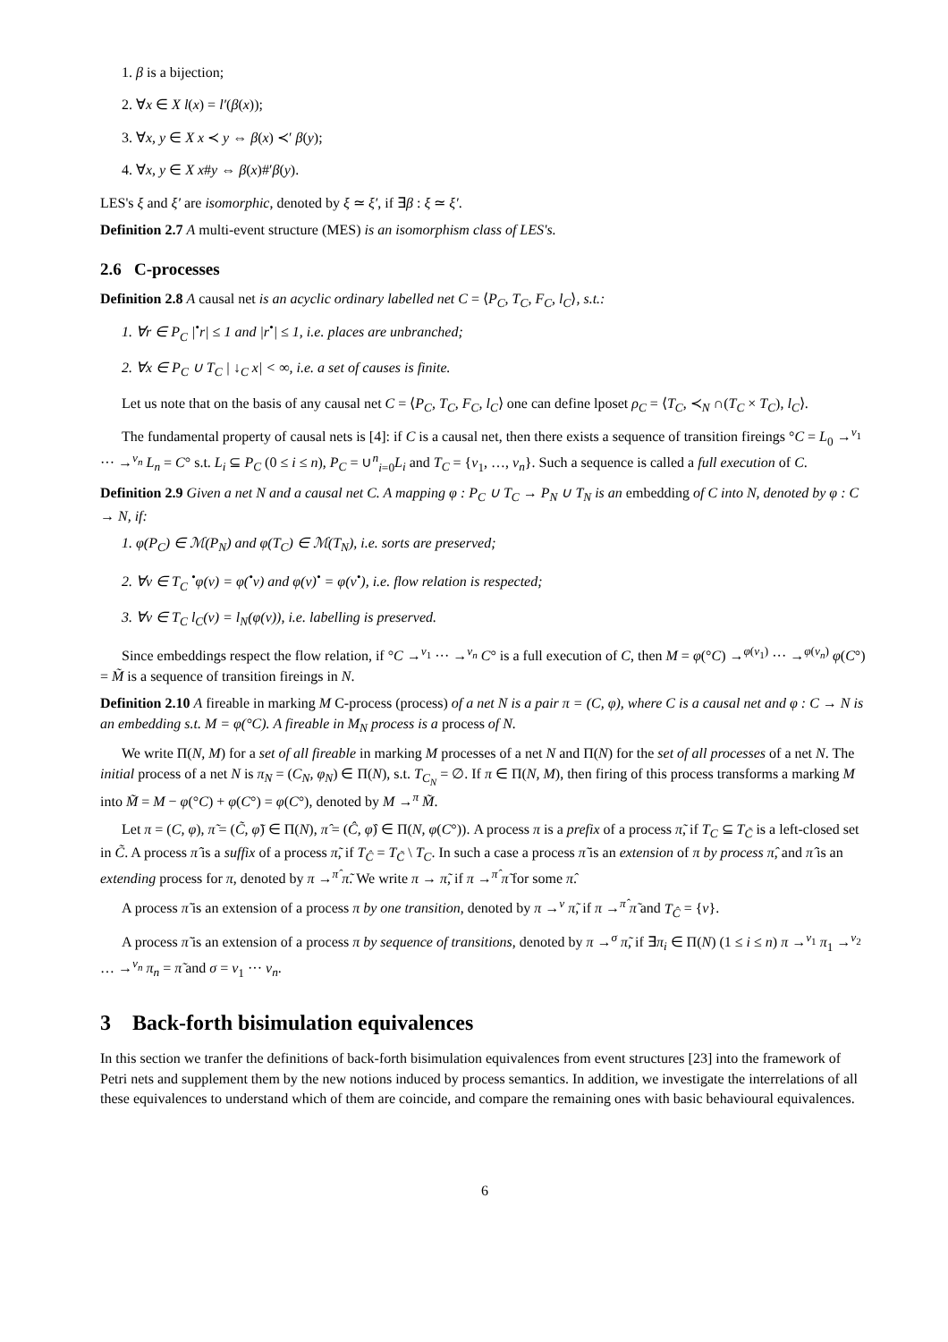1. β is a bijection;
2. ∀x ∈ X l(x) = l′(β(x));
3. ∀x, y ∈ X x ≺ y ⇔ β(x) ≺′ β(y);
4. ∀x, y ∈ X x#y ⇔ β(x)#′β(y).
LES's ξ and ξ′ are isomorphic, denoted by ξ ≃ ξ′, if ∃β : ξ ≃ ξ′.
Definition 2.7 A multi-event structure (MES) is an isomorphism class of LES's.
2.6 C-processes
Definition 2.8 A causal net is an acyclic ordinary labelled net C = ⟨P<sub>C</sub>, T<sub>C</sub>, F<sub>C</sub>, l<sub>C</sub>⟩, s.t.:
1. ∀r ∈ P<sub>C</sub> |<sup>•</sup>r| ≤ 1 and |r<sup>•</sup>| ≤ 1, i.e. places are unbranched;
2. ∀x ∈ P<sub>C</sub> ∪ T<sub>C</sub> | ↓<sub>C</sub> x| < ∞, i.e. a set of causes is finite.
Let us note that on the basis of any causal net C = ⟨P<sub>C</sub>, T<sub>C</sub>, F<sub>C</sub>, l<sub>C</sub>⟩ one can define lposet ρ<sub>C</sub> = ⟨T<sub>C</sub>, ≺<sub>N</sub> ∩(T<sub>C</sub> × T<sub>C</sub>), l<sub>C</sub>⟩.
The fundamental property of causal nets is [4]: if C is a causal net, then there exists a sequence of transition fireings °C = L<sub>0</sub> →<sup>v<sub>1</sub></sup> ··· →<sup>v<sub>n</sub></sup> L<sub>n</sub> = C° s.t. L<sub>i</sub> ⊆ P<sub>C</sub> (0 ≤ i ≤ n), P<sub>C</sub> = ∪<sup>n</sup><sub>i=0</sub>L<sub>i</sub> and T<sub>C</sub> = {v<sub>1</sub>, …, v<sub>n</sub>}. Such a sequence is called a full execution of C.
Definition 2.9 Given a net N and a causal net C. A mapping φ : P<sub>C</sub> ∪ T<sub>C</sub> → P<sub>N</sub> ∪ T<sub>N</sub> is an embedding of C into N, denoted by φ : C → N, if:
1. φ(P<sub>C</sub>) ∈ ℳ(P<sub>N</sub>) and φ(T<sub>C</sub>) ∈ ℳ(T<sub>N</sub>), i.e. sorts are preserved;
2. ∀v ∈ T<sub>C</sub> <sup>•</sup>φ(v) = φ(<sup>•</sup>v) and φ(v)<sup>•</sup> = φ(v<sup>•</sup>), i.e. flow relation is respected;
3. ∀v ∈ T<sub>C</sub> l<sub>C</sub>(v) = l<sub>N</sub>(φ(v)), i.e. labelling is preserved.
Since embeddings respect the flow relation, if °C →<sup>v<sub>1</sub></sup> ··· →<sup>v<sub>n</sub></sup> C° is a full execution of C, then M = φ(°C) →<sup>φ(v<sub>1</sub>)</sup> ··· →<sup>φ(v<sub>n</sub>)</sup> φ(C°) = M̃ is a sequence of transition fireings in N.
Definition 2.10 A fireable in marking M C-process (process) of a net N is a pair π = (C, φ), where C is a causal net and φ : C → N is an embedding s.t. M = φ(°C). A fireable in M<sub>N</sub> process is a process of N.
We write Π(N, M) for a set of all fireable in marking M processes of a net N and Π(N) for the set of all processes of a net N. The initial process of a net N is π<sub>N</sub> = (C<sub>N</sub>, φ<sub>N</sub>) ∈ Π(N), s.t. T<sub>C<sub>N</sub></sub> = ∅. If π ∈ Π(N, M), then firing of this process transforms a marking M into M̃ = M − φ(°C) + φ(C°) = φ(C°), denoted by M →<sup>π</sup> M̃.
Let π = (C, φ), π̃ = (C̃, φ̃) ∈ Π(N), π̂ = (Ĉ, φ̂) ∈ Π(N, φ(C°)). A process π is a prefix of a process π̃, if T<sub>C</sub> ⊆ T<sub>C̃</sub> is a left-closed set in C̃. A process π̂ is a suffix of a process π̃, if T<sub>Ĉ</sub> = T<sub>C̃</sub> \ T<sub>C</sub>. In such a case a process π̃ is an extension of π by process π̂, and π̂ is an extending process for π, denoted by π →<sup>π̂</sup> π̃. We write π → π̃, if π →<sup>π̂</sup> π̃ for some π̂.
A process π̃ is an extension of a process π by one transition, denoted by π →<sup>v</sup> π̃, if π →<sup>π̂</sup> π̃ and T<sub>Ĉ</sub> = {v}.
A process π̃ is an extension of a process π by sequence of transitions, denoted by π →<sup>σ</sup> π̃, if ∃π<sub>i</sub> ∈ Π(N) (1 ≤ i ≤ n) π →<sup>v<sub>1</sub></sup> π<sub>1</sub> →<sup>v<sub>2</sub></sup> … →<sup>v<sub>n</sub></sup> π<sub>n</sub> = π̃ and σ = v<sub>1</sub> ··· v<sub>n</sub>.
3 Back-forth bisimulation equivalences
In this section we tranfer the definitions of back-forth bisimulation equivalences from event structures [23] into the framework of Petri nets and supplement them by the new notions induced by process semantics. In addition, we investigate the interrelations of all these equivalences to understand which of them are coincide, and compare the remaining ones with basic behavioural equivalences.
6